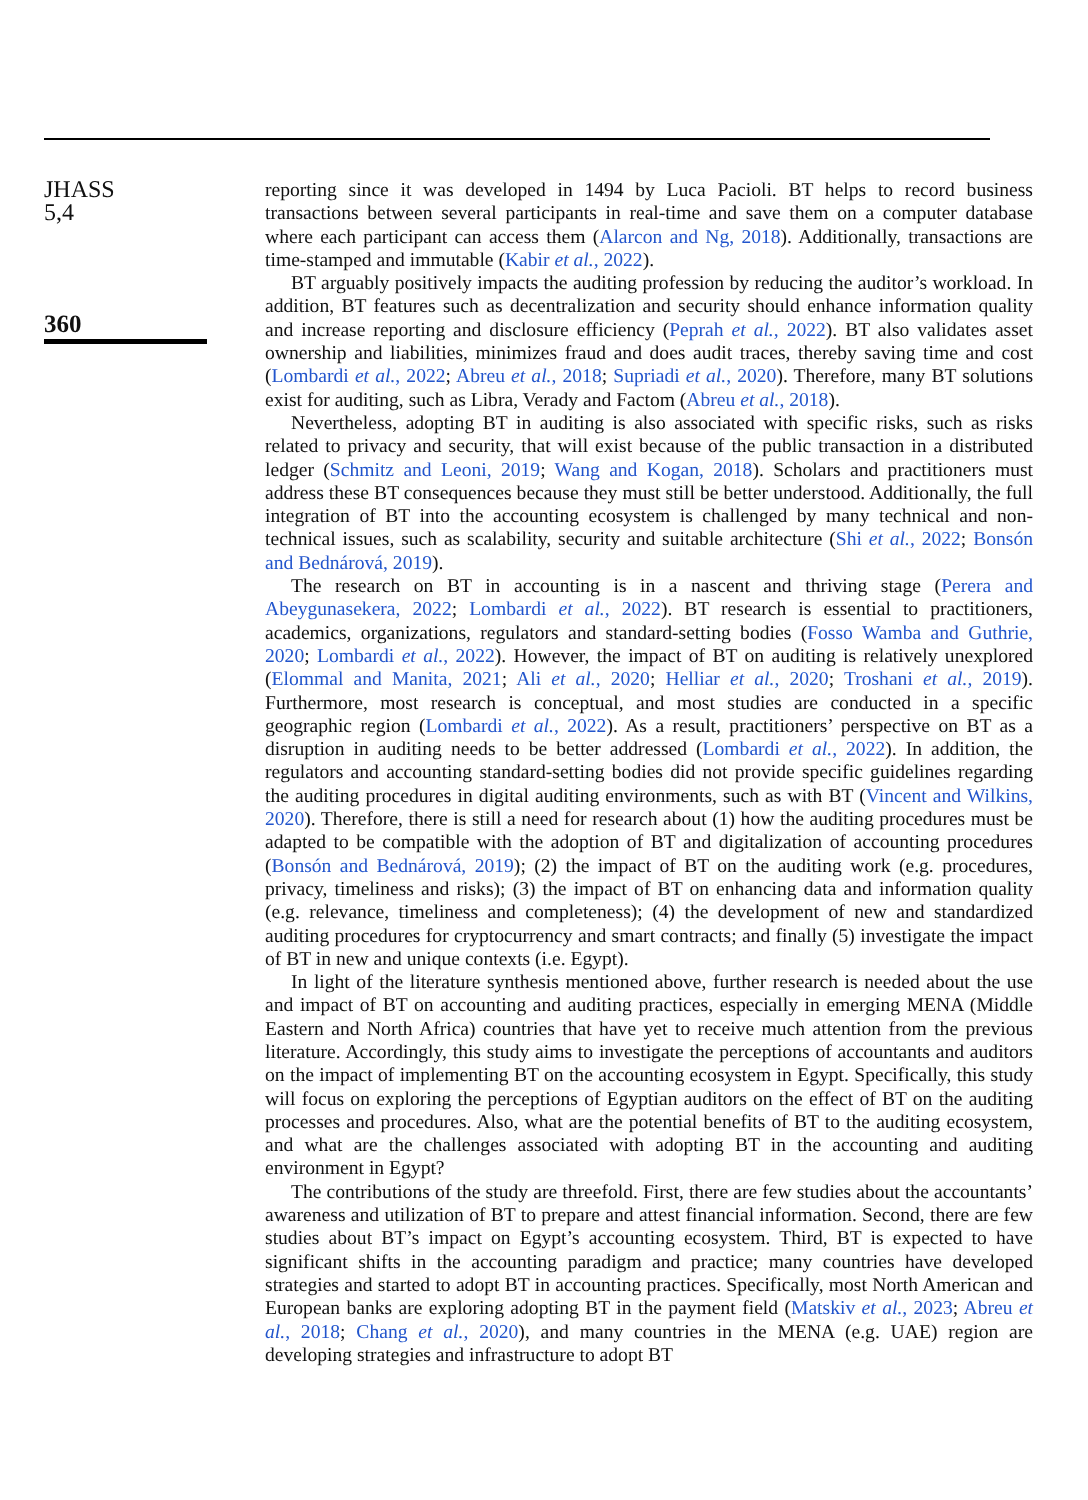JHASS
5,4
360
reporting since it was developed in 1494 by Luca Pacioli. BT helps to record business transactions between several participants in real-time and save them on a computer database where each participant can access them (Alarcon and Ng, 2018). Additionally, transactions are time-stamped and immutable (Kabir et al., 2022).
BT arguably positively impacts the auditing profession by reducing the auditor’s workload. In addition, BT features such as decentralization and security should enhance information quality and increase reporting and disclosure efficiency (Peprah et al., 2022). BT also validates asset ownership and liabilities, minimizes fraud and does audit traces, thereby saving time and cost (Lombardi et al., 2022; Abreu et al., 2018; Supriadi et al., 2020). Therefore, many BT solutions exist for auditing, such as Libra, Verady and Factom (Abreu et al., 2018).
Nevertheless, adopting BT in auditing is also associated with specific risks, such as risks related to privacy and security, that will exist because of the public transaction in a distributed ledger (Schmitz and Leoni, 2019; Wang and Kogan, 2018). Scholars and practitioners must address these BT consequences because they must still be better understood. Additionally, the full integration of BT into the accounting ecosystem is challenged by many technical and non-technical issues, such as scalability, security and suitable architecture (Shi et al., 2022; Bonsón and Bednárová, 2019).
The research on BT in accounting is in a nascent and thriving stage (Perera and Abeygunasekera, 2022; Lombardi et al., 2022). BT research is essential to practitioners, academics, organizations, regulators and standard-setting bodies (Fosso Wamba and Guthrie, 2020; Lombardi et al., 2022). However, the impact of BT on auditing is relatively unexplored (Elommal and Manita, 2021; Ali et al., 2020; Helliar et al., 2020; Troshani et al., 2019). Furthermore, most research is conceptual, and most studies are conducted in a specific geographic region (Lombardi et al., 2022). As a result, practitioners’ perspective on BT as a disruption in auditing needs to be better addressed (Lombardi et al., 2022). In addition, the regulators and accounting standard-setting bodies did not provide specific guidelines regarding the auditing procedures in digital auditing environments, such as with BT (Vincent and Wilkins, 2020). Therefore, there is still a need for research about (1) how the auditing procedures must be adapted to be compatible with the adoption of BT and digitalization of accounting procedures (Bonsón and Bednárová, 2019); (2) the impact of BT on the auditing work (e.g. procedures, privacy, timeliness and risks); (3) the impact of BT on enhancing data and information quality (e.g. relevance, timeliness and completeness); (4) the development of new and standardized auditing procedures for cryptocurrency and smart contracts; and finally (5) investigate the impact of BT in new and unique contexts (i.e. Egypt).
In light of the literature synthesis mentioned above, further research is needed about the use and impact of BT on accounting and auditing practices, especially in emerging MENA (Middle Eastern and North Africa) countries that have yet to receive much attention from the previous literature. Accordingly, this study aims to investigate the perceptions of accountants and auditors on the impact of implementing BT on the accounting ecosystem in Egypt. Specifically, this study will focus on exploring the perceptions of Egyptian auditors on the effect of BT on the auditing processes and procedures. Also, what are the potential benefits of BT to the auditing ecosystem, and what are the challenges associated with adopting BT in the accounting and auditing environment in Egypt?
The contributions of the study are threefold. First, there are few studies about the accountants’ awareness and utilization of BT to prepare and attest financial information. Second, there are few studies about BT’s impact on Egypt’s accounting ecosystem. Third, BT is expected to have significant shifts in the accounting paradigm and practice; many countries have developed strategies and started to adopt BT in accounting practices. Specifically, most North American and European banks are exploring adopting BT in the payment field (Matskiv et al., 2023; Abreu et al., 2018; Chang et al., 2020), and many countries in the MENA (e.g. UAE) region are developing strategies and infrastructure to adopt BT